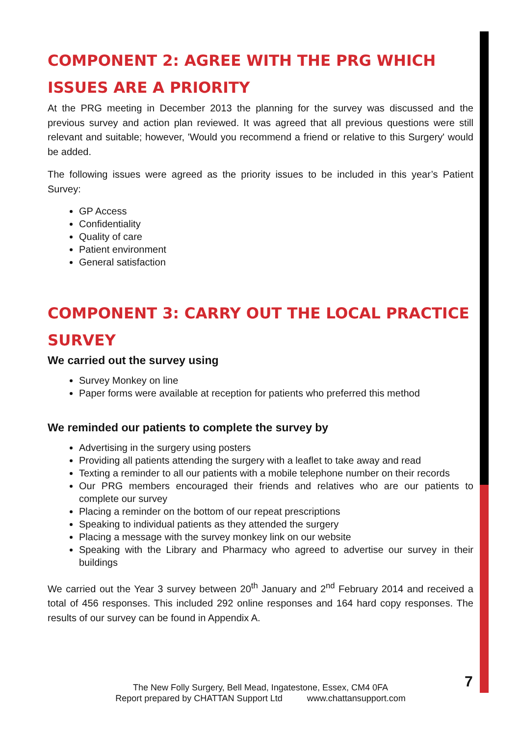COMPONENT 2: AGREE WITH THE PRG WHICH ISSUES ARE A PRIORITY
At the PRG meeting in December 2013 the planning for the survey was discussed and the previous survey and action plan reviewed. It was agreed that all previous questions were still relevant and suitable; however, 'Would you recommend a friend or relative to this Surgery' would be added.
The following issues were agreed as the priority issues to be included in this year’s Patient Survey:
GP Access
Confidentiality
Quality of care
Patient environment
General satisfaction
COMPONENT 3: CARRY OUT THE LOCAL PRACTICE SURVEY
We carried out the survey using
Survey Monkey on line
Paper forms were available at reception for patients who preferred this method
We reminded our patients to complete the survey by
Advertising in the surgery using posters
Providing all patients attending the surgery with a leaflet to take away and read
Texting a reminder to all our patients with a mobile telephone number on their records
Our PRG members encouraged their friends and relatives who are our patients to complete our survey
Placing a reminder on the bottom of our repeat prescriptions
Speaking to individual patients as they attended the surgery
Placing a message with the survey monkey link on our website
Speaking with the Library and Pharmacy who agreed to advertise our survey in their buildings
We carried out the Year 3 survey between 20<sup>th</sup> January and 2<sup>nd</sup> February 2014 and received a total of 456 responses. This included 292 online responses and 164 hard copy responses. The results of our survey can be found in Appendix A.
The New Folly Surgery, Bell Mead, Ingatestone, Essex, CM4 0FA
Report prepared by CHATTAN Support Ltd www.chattansupport.com
7